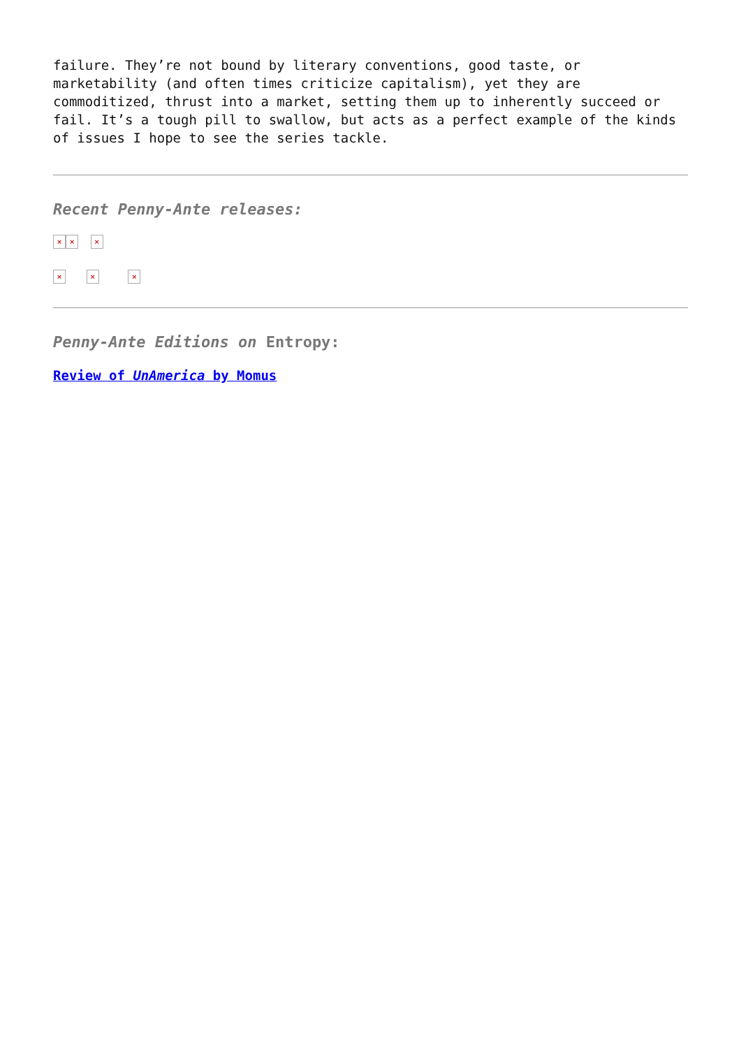failure. They’re not bound by literary conventions, good taste, or marketability (and often times criticize capitalism), yet they are commoditized, thrust into a market, setting them up to inherently succeed or fail. It’s a tough pill to swallow, but acts as a perfect example of the kinds of issues I hope to see the series tackle.
Recent Penny-Ante releases:
× × ×
× × ×
Penny-Ante Editions on Entropy:
Review of UnAmerica by Momus